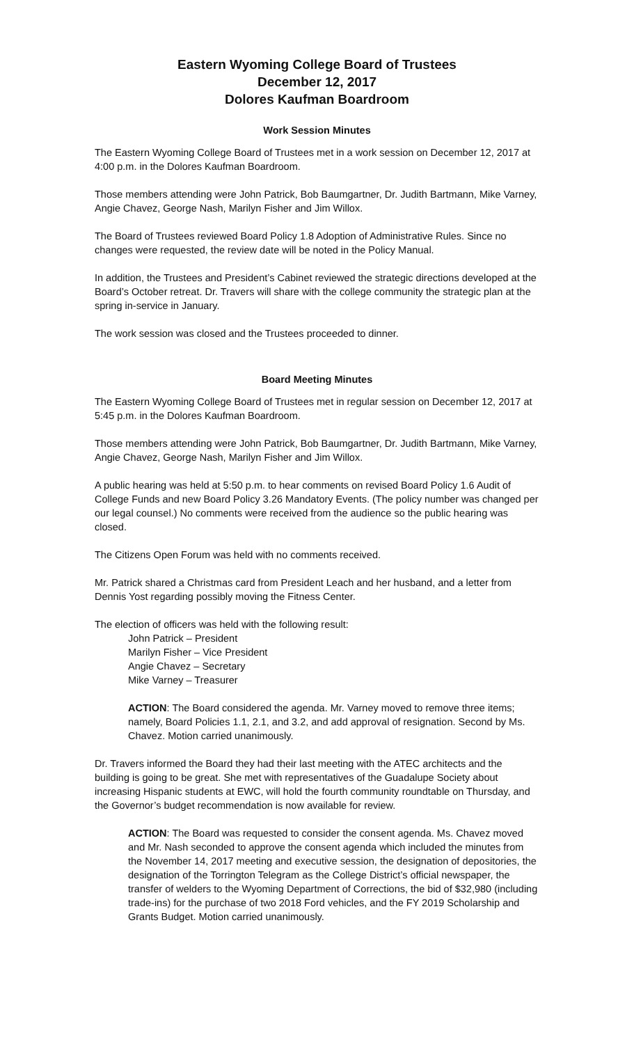Eastern Wyoming College Board of Trustees
December 12, 2017
Dolores Kaufman Boardroom
Work Session Minutes
The Eastern Wyoming College Board of Trustees met in a work session on December 12, 2017 at 4:00 p.m. in the Dolores Kaufman Boardroom.
Those members attending were John Patrick, Bob Baumgartner, Dr. Judith Bartmann, Mike Varney, Angie Chavez, George Nash, Marilyn Fisher and Jim Willox.
The Board of Trustees reviewed Board Policy 1.8 Adoption of Administrative Rules. Since no changes were requested, the review date will be noted in the Policy Manual.
In addition, the Trustees and President’s Cabinet reviewed the strategic directions developed at the Board’s October retreat. Dr. Travers will share with the college community the strategic plan at the spring in-service in January.
The work session was closed and the Trustees proceeded to dinner.
Board Meeting Minutes
The Eastern Wyoming College Board of Trustees met in regular session on December 12, 2017 at 5:45 p.m. in the Dolores Kaufman Boardroom.
Those members attending were John Patrick, Bob Baumgartner, Dr. Judith Bartmann, Mike Varney, Angie Chavez, George Nash, Marilyn Fisher and Jim Willox.
A public hearing was held at 5:50 p.m. to hear comments on revised Board Policy 1.6 Audit of College Funds and new Board Policy 3.26 Mandatory Events. (The policy number was changed per our legal counsel.) No comments were received from the audience so the public hearing was closed.
The Citizens Open Forum was held with no comments received.
Mr. Patrick shared a Christmas card from President Leach and her husband, and a letter from Dennis Yost regarding possibly moving the Fitness Center.
The election of officers was held with the following result:
John Patrick – President
Marilyn Fisher – Vice President
Angie Chavez – Secretary
Mike Varney – Treasurer
ACTION: The Board considered the agenda. Mr. Varney moved to remove three items; namely, Board Policies 1.1, 2.1, and 3.2, and add approval of resignation. Second by Ms. Chavez. Motion carried unanimously.
Dr. Travers informed the Board they had their last meeting with the ATEC architects and the building is going to be great. She met with representatives of the Guadalupe Society about increasing Hispanic students at EWC, will hold the fourth community roundtable on Thursday, and the Governor’s budget recommendation is now available for review.
ACTION: The Board was requested to consider the consent agenda. Ms. Chavez moved and Mr. Nash seconded to approve the consent agenda which included the minutes from the November 14, 2017 meeting and executive session, the designation of depositories, the designation of the Torrington Telegram as the College District’s official newspaper, the transfer of welders to the Wyoming Department of Corrections, the bid of $32,980 (including trade-ins) for the purchase of two 2018 Ford vehicles, and the FY 2019 Scholarship and Grants Budget. Motion carried unanimously.